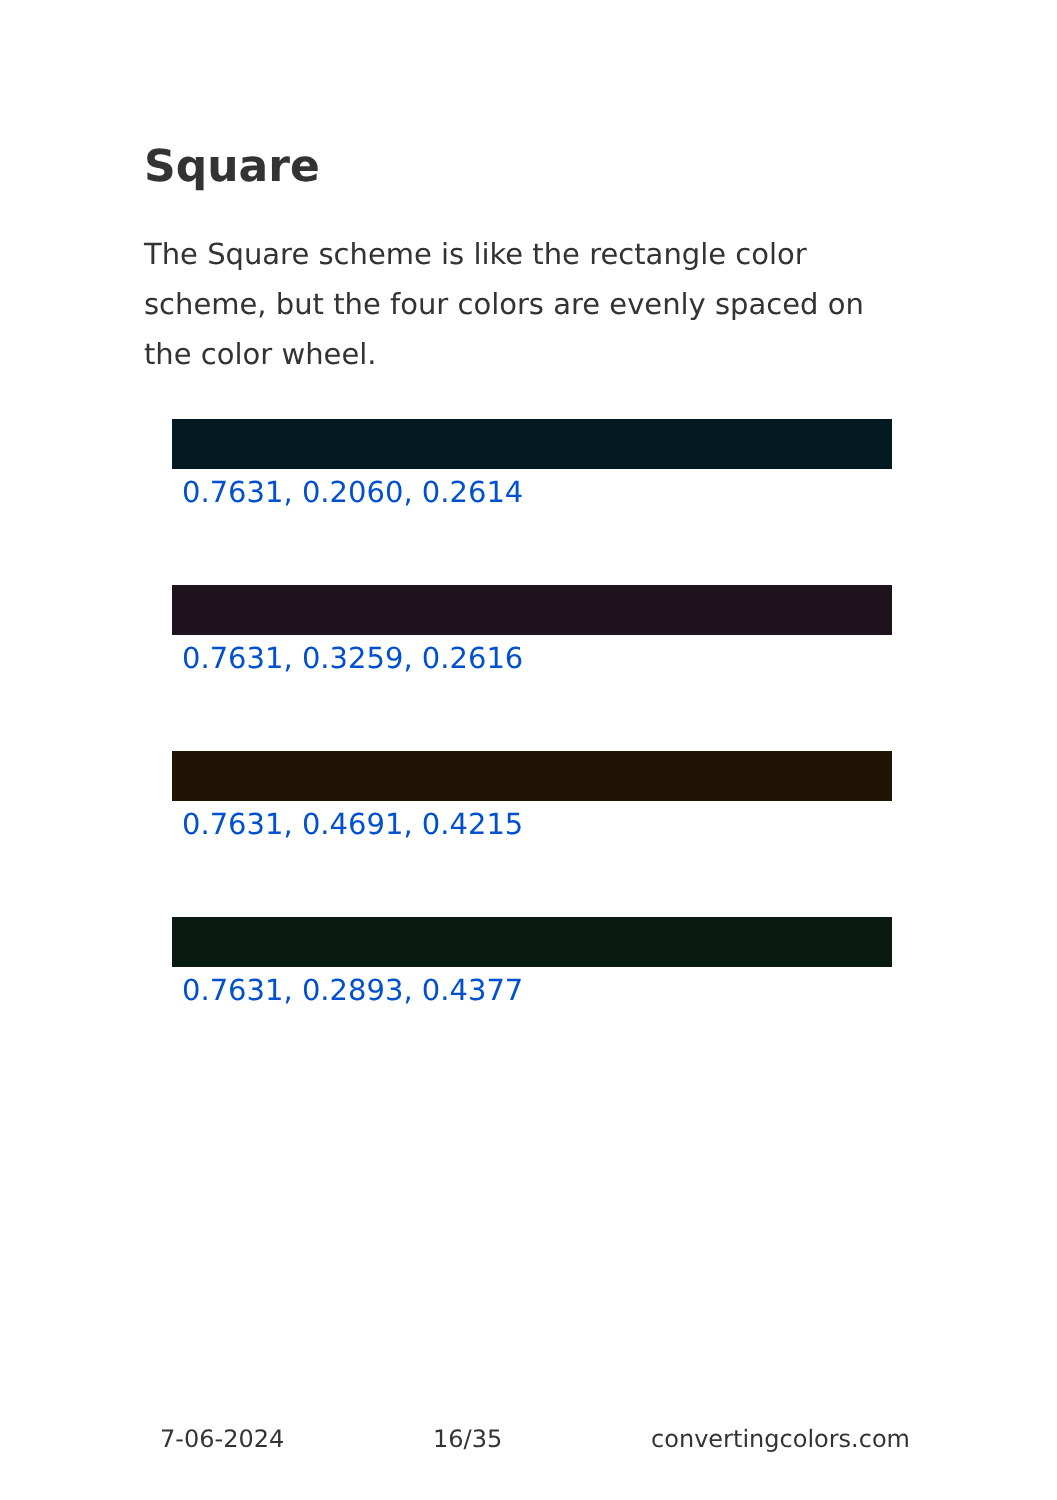Square
The Square scheme is like the rectangle color scheme, but the four colors are evenly spaced on the color wheel.
0.7631, 0.2060, 0.2614
0.7631, 0.3259, 0.2616
0.7631, 0.4691, 0.4215
0.7631, 0.2893, 0.4377
7-06-2024 16/35 convertingcolors.com